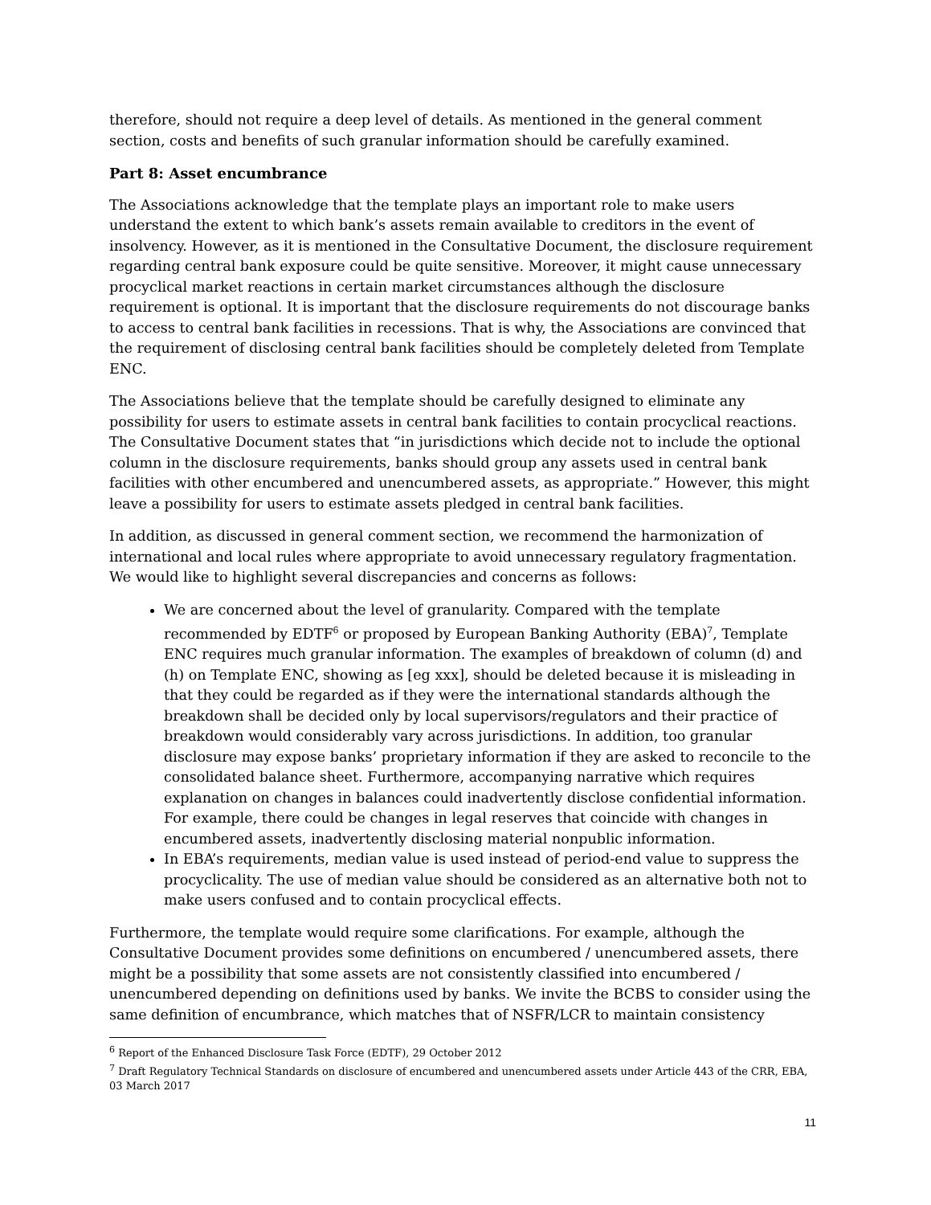therefore, should not require a deep level of details. As mentioned in the general comment section, costs and benefits of such granular information should be carefully examined.
Part 8: Asset encumbrance
The Associations acknowledge that the template plays an important role to make users understand the extent to which bank’s assets remain available to creditors in the event of insolvency. However, as it is mentioned in the Consultative Document, the disclosure requirement regarding central bank exposure could be quite sensitive. Moreover, it might cause unnecessary procyclical market reactions in certain market circumstances although the disclosure requirement is optional. It is important that the disclosure requirements do not discourage banks to access to central bank facilities in recessions. That is why, the Associations are convinced that the requirement of disclosing central bank facilities should be completely deleted from Template ENC.
The Associations believe that the template should be carefully designed to eliminate any possibility for users to estimate assets in central bank facilities to contain procyclical reactions. The Consultative Document states that “in jurisdictions which decide not to include the optional column in the disclosure requirements, banks should group any assets used in central bank facilities with other encumbered and unencumbered assets, as appropriate.” However, this might leave a possibility for users to estimate assets pledged in central bank facilities.
In addition, as discussed in general comment section, we recommend the harmonization of international and local rules where appropriate to avoid unnecessary regulatory fragmentation. We would like to highlight several discrepancies and concerns as follows:
We are concerned about the level of granularity. Compared with the template recommended by EDTF<sup>6</sup> or proposed by European Banking Authority (EBA)<sup>7</sup>, Template ENC requires much granular information. The examples of breakdown of column (d) and (h) on Template ENC, showing as [eg xxx], should be deleted because it is misleading in that they could be regarded as if they were the international standards although the breakdown shall be decided only by local supervisors/regulators and their practice of breakdown would considerably vary across jurisdictions. In addition, too granular disclosure may expose banks’ proprietary information if they are asked to reconcile to the consolidated balance sheet. Furthermore, accompanying narrative which requires explanation on changes in balances could inadvertently disclose confidential information. For example, there could be changes in legal reserves that coincide with changes in encumbered assets, inadvertently disclosing material nonpublic information.
In EBA’s requirements, median value is used instead of period-end value to suppress the procyclicality. The use of median value should be considered as an alternative both not to make users confused and to contain procyclical effects.
Furthermore, the template would require some clarifications. For example, although the Consultative Document provides some definitions on encumbered / unencumbered assets, there might be a possibility that some assets are not consistently classified into encumbered / unencumbered depending on definitions used by banks. We invite the BCBS to consider using the same definition of encumbrance, which matches that of NSFR/LCR to maintain consistency
<sup>6</sup> Report of the Enhanced Disclosure Task Force (EDTF), 29 October 2012
<sup>7</sup> Draft Regulatory Technical Standards on disclosure of encumbered and unencumbered assets under Article 443 of the CRR, EBA, 03 March 2017
11